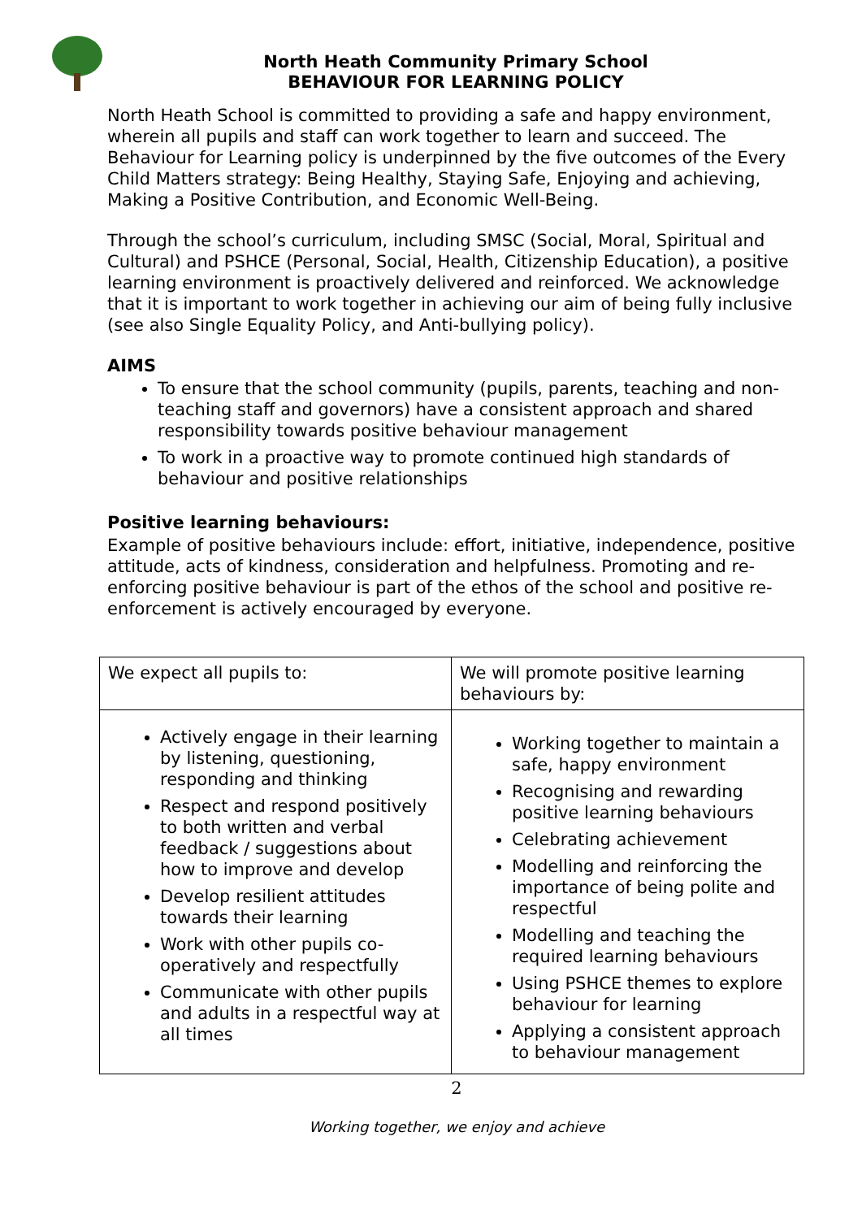North Heath Community Primary School
BEHAVIOUR FOR LEARNING POLICY
North Heath School is committed to providing a safe and happy environment, wherein all pupils and staff can work together to learn and succeed. The Behaviour for Learning policy is underpinned by the five outcomes of the Every Child Matters strategy: Being Healthy, Staying Safe, Enjoying and achieving, Making a Positive Contribution, and Economic Well-Being.
Through the school’s curriculum, including SMSC (Social, Moral, Spiritual and Cultural) and PSHCE (Personal, Social, Health, Citizenship Education), a positive learning environment is proactively delivered and reinforced. We acknowledge that it is important to work together in achieving our aim of being fully inclusive (see also Single Equality Policy, and Anti-bullying policy).
AIMS
To ensure that the school community (pupils, parents, teaching and non-teaching staff and governors) have a consistent approach and shared responsibility towards positive behaviour management
To work in a proactive way to promote continued high standards of behaviour and positive relationships
Positive learning behaviours:
Example of positive behaviours include: effort, initiative, independence, positive attitude, acts of kindness, consideration and helpfulness. Promoting and re-enforcing positive behaviour is part of the ethos of the school and positive re-enforcement is actively encouraged by everyone.
| We expect all pupils to: | We will promote positive learning behaviours by: |
| Actively engage in their learning by listening, questioning, responding and thinking Respect and respond positively to both written and verbal feedback / suggestions about how to improve and develop Develop resilient attitudes towards their learning Work with other pupils co-operatively and respectfully Communicate with other pupils and adults in a respectful way at all times | Working together to maintain a safe, happy environment Recognising and rewarding positive learning behaviours Celebrating achievement Modelling and reinforcing the importance of being polite and respectful Modelling and teaching the required learning behaviours Using PSHCE themes to explore behaviour for learning Applying a consistent approach to behaviour management |
2
Working together, we enjoy and achieve